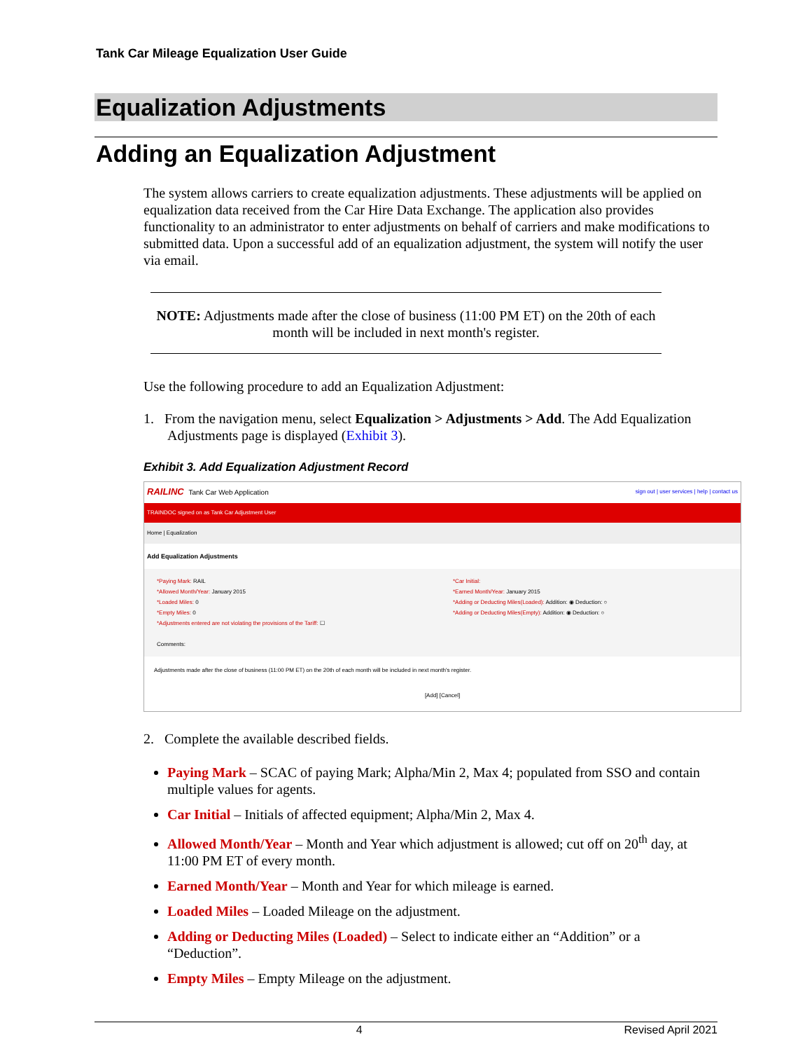Tank Car Mileage Equalization User Guide
Equalization Adjustments
Adding an Equalization Adjustment
The system allows carriers to create equalization adjustments. These adjustments will be applied on equalization data received from the Car Hire Data Exchange. The application also provides functionality to an administrator to enter adjustments on behalf of carriers and make modifications to submitted data. Upon a successful add of an equalization adjustment, the system will notify the user via email.
NOTE: Adjustments made after the close of business (11:00 PM ET) on the 20th of each month will be included in next month's register.
Use the following procedure to add an Equalization Adjustment:
1. From the navigation menu, select Equalization > Adjustments > Add. The Add Equalization Adjustments page is displayed (Exhibit 3).
Exhibit 3. Add Equalization Adjustment Record
RAILINC Tank Car Web Application sign out | user services | help | contact us
TRAINDOC signed on as Tank Car Adjustment User
Home | Equalization
Add Equalization Adjustments
*Paying Mark: RAIL
*Allowed Month/Year: January 2015
*Loaded Miles: 0
*Empty Miles: 0
*Adjustments entered are not violating the provisions of the Tariff: ☐
Comments:
*Car Initial:
*Earned Month/Year: January 2015
*Adding or Deducting Miles(Loaded): Addition: ◉ Deduction: ○
*Adding or Deducting Miles(Empty): Addition: ◉ Deduction: ○
Adjustments made after the close of business (11:00 PM ET) on the 20th of each month will be included in next month's register.
[Add] [Cancel]
2. Complete the available described fields.
Paying Mark – SCAC of paying Mark; Alpha/Min 2, Max 4; populated from SSO and contain multiple values for agents.
Car Initial – Initials of affected equipment; Alpha/Min 2, Max 4.
Allowed Month/Year – Month and Year which adjustment is allowed; cut off on 20<sup>th</sup> day, at 11:00 PM ET of every month.
Earned Month/Year – Month and Year for which mileage is earned.
Loaded Miles – Loaded Mileage on the adjustment.
Adding or Deducting Miles (Loaded) – Select to indicate either an “Addition” or a “Deduction”.
Empty Miles – Empty Mileage on the adjustment.
4 Revised April 2021